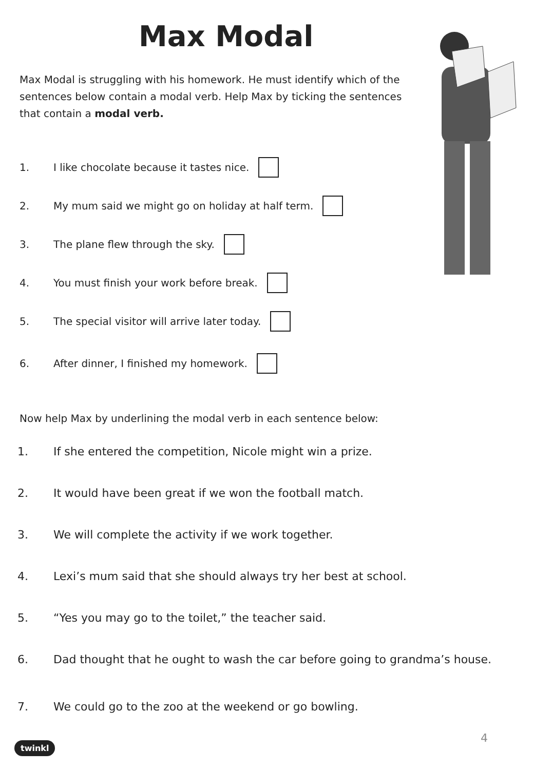Max Modal
Max Modal is struggling with his homework. He must identify which of the sentences below contain a modal verb. Help Max by ticking the sentences that contain a modal verb.
1. I like chocolate because it tastes nice.
2. My mum said we might go on holiday at half term.
3. The plane flew through the sky.
4. You must finish your work before break.
5. The special visitor will arrive later today.
6. After dinner, I finished my homework.
Now help Max by underlining the modal verb in each sentence below:
1. If she entered the competition, Nicole might win a prize.
2. It would have been great if we won the football match.
3. We will complete the activity if we work together.
4. Lexi’s mum said that she should always try her best at school.
5. “Yes you may go to the toilet,” the teacher said.
6. Dad thought that he ought to wash the car before going to grandma’s house.
7. We could go to the zoo at the weekend or go bowling.
4
twinkl